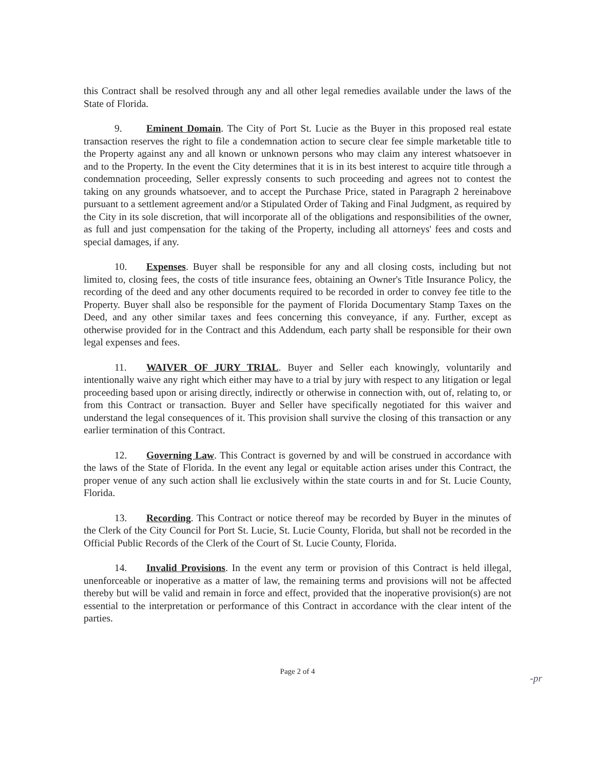this Contract shall be resolved through any and all other legal remedies available under the laws of the State of Florida.
9. Eminent Domain. The City of Port St. Lucie as the Buyer in this proposed real estate transaction reserves the right to file a condemnation action to secure clear fee simple marketable title to the Property against any and all known or unknown persons who may claim any interest whatsoever in and to the Property. In the event the City determines that it is in its best interest to acquire title through a condemnation proceeding, Seller expressly consents to such proceeding and agrees not to contest the taking on any grounds whatsoever, and to accept the Purchase Price, stated in Paragraph 2 hereinabove pursuant to a settlement agreement and/or a Stipulated Order of Taking and Final Judgment, as required by the City in its sole discretion, that will incorporate all of the obligations and responsibilities of the owner, as full and just compensation for the taking of the Property, including all attorneys' fees and costs and special damages, if any.
10. Expenses. Buyer shall be responsible for any and all closing costs, including but not limited to, closing fees, the costs of title insurance fees, obtaining an Owner's Title Insurance Policy, the recording of the deed and any other documents required to be recorded in order to convey fee title to the Property. Buyer shall also be responsible for the payment of Florida Documentary Stamp Taxes on the Deed, and any other similar taxes and fees concerning this conveyance, if any. Further, except as otherwise provided for in the Contract and this Addendum, each party shall be responsible for their own legal expenses and fees.
11. WAIVER OF JURY TRIAL. Buyer and Seller each knowingly, voluntarily and intentionally waive any right which either may have to a trial by jury with respect to any litigation or legal proceeding based upon or arising directly, indirectly or otherwise in connection with, out of, relating to, or from this Contract or transaction. Buyer and Seller have specifically negotiated for this waiver and understand the legal consequences of it. This provision shall survive the closing of this transaction or any earlier termination of this Contract.
12. Governing Law. This Contract is governed by and will be construed in accordance with the laws of the State of Florida. In the event any legal or equitable action arises under this Contract, the proper venue of any such action shall lie exclusively within the state courts in and for St. Lucie County, Florida.
13. Recording. This Contract or notice thereof may be recorded by Buyer in the minutes of the Clerk of the City Council for Port St. Lucie, St. Lucie County, Florida, but shall not be recorded in the Official Public Records of the Clerk of the Court of St. Lucie County, Florida.
14. Invalid Provisions. In the event any term or provision of this Contract is held illegal, unenforceable or inoperative as a matter of law, the remaining terms and provisions will not be affected thereby but will be valid and remain in force and effect, provided that the inoperative provision(s) are not essential to the interpretation or performance of this Contract in accordance with the clear intent of the parties.
Page 2 of 4
-pr